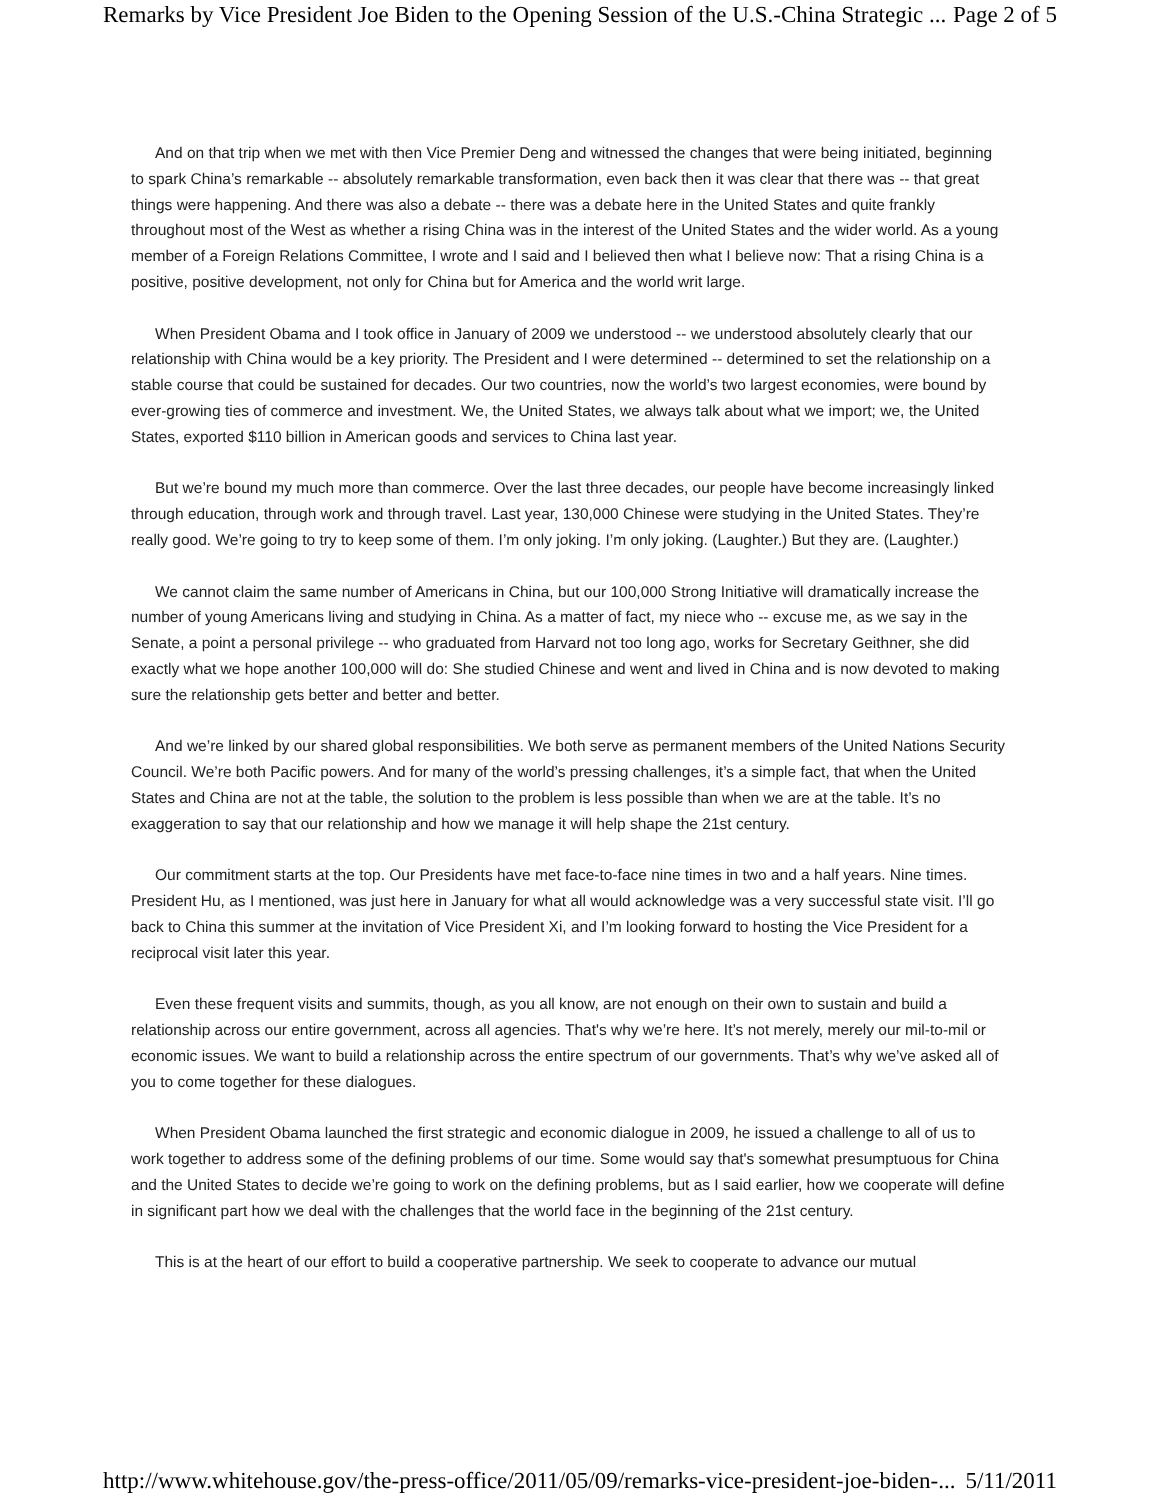Remarks by Vice President Joe Biden to the Opening Session of the U.S.-China Strategic ... Page 2 of 5
And on that trip when we met with then Vice Premier Deng and witnessed the changes that were being initiated, beginning to spark China’s remarkable -- absolutely remarkable transformation, even back then it was clear that there was -- that great things were happening. And there was also a debate -- there was a debate here in the United States and quite frankly throughout most of the West as whether a rising China was in the interest of the United States and the wider world. As a young member of a Foreign Relations Committee, I wrote and I said and I believed then what I believe now: That a rising China is a positive, positive development, not only for China but for America and the world writ large.
When President Obama and I took office in January of 2009 we understood -- we understood absolutely clearly that our relationship with China would be a key priority. The President and I were determined -- determined to set the relationship on a stable course that could be sustained for decades. Our two countries, now the world’s two largest economies, were bound by ever-growing ties of commerce and investment. We, the United States, we always talk about what we import; we, the United States, exported $110 billion in American goods and services to China last year.
But we’re bound my much more than commerce. Over the last three decades, our people have become increasingly linked through education, through work and through travel. Last year, 130,000 Chinese were studying in the United States. They’re really good. We’re going to try to keep some of them. I’m only joking. I’m only joking. (Laughter.) But they are. (Laughter.)
We cannot claim the same number of Americans in China, but our 100,000 Strong Initiative will dramatically increase the number of young Americans living and studying in China. As a matter of fact, my niece who -- excuse me, as we say in the Senate, a point a personal privilege -- who graduated from Harvard not too long ago, works for Secretary Geithner, she did exactly what we hope another 100,000 will do: She studied Chinese and went and lived in China and is now devoted to making sure the relationship gets better and better and better.
And we’re linked by our shared global responsibilities. We both serve as permanent members of the United Nations Security Council. We’re both Pacific powers. And for many of the world’s pressing challenges, it’s a simple fact, that when the United States and China are not at the table, the solution to the problem is less possible than when we are at the table. It’s no exaggeration to say that our relationship and how we manage it will help shape the 21st century.
Our commitment starts at the top. Our Presidents have met face-to-face nine times in two and a half years. Nine times. President Hu, as I mentioned, was just here in January for what all would acknowledge was a very successful state visit. I’ll go back to China this summer at the invitation of Vice President Xi, and I’m looking forward to hosting the Vice President for a reciprocal visit later this year.
Even these frequent visits and summits, though, as you all know, are not enough on their own to sustain and build a relationship across our entire government, across all agencies. That's why we’re here. It’s not merely, merely our mil-to-mil or economic issues. We want to build a relationship across the entire spectrum of our governments. That’s why we’ve asked all of you to come together for these dialogues.
When President Obama launched the first strategic and economic dialogue in 2009, he issued a challenge to all of us to work together to address some of the defining problems of our time. Some would say that's somewhat presumptuous for China and the United States to decide we’re going to work on the defining problems, but as I said earlier, how we cooperate will define in significant part how we deal with the challenges that the world face in the beginning of the 21st century.
This is at the heart of our effort to build a cooperative partnership. We seek to cooperate to advance our mutual
http://www.whitehouse.gov/the-press-office/2011/05/09/remarks-vice-president-joe-biden-... 5/11/2011